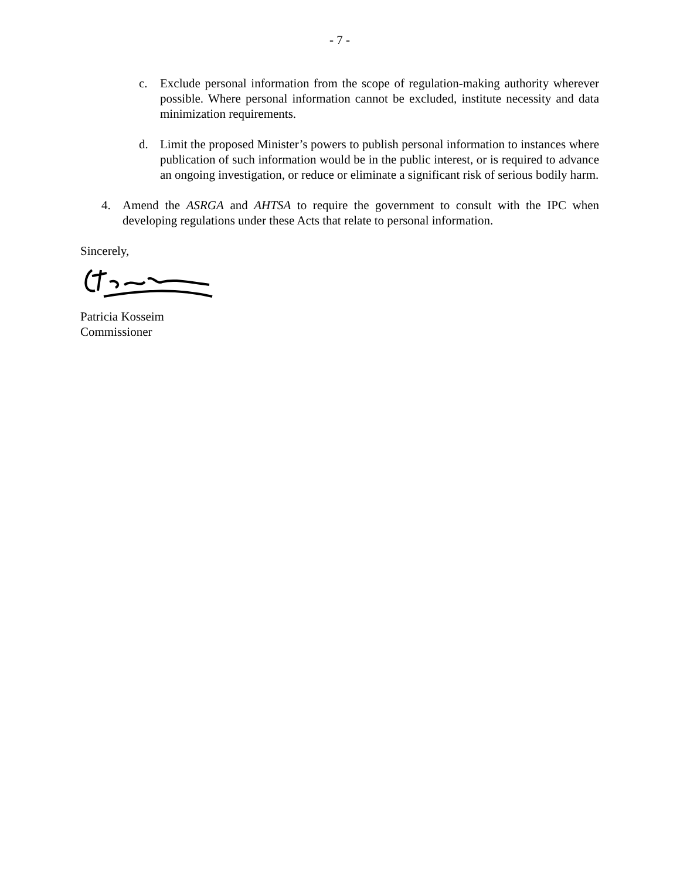- 7 -
c. Exclude personal information from the scope of regulation-making authority wherever possible. Where personal information cannot be excluded, institute necessity and data minimization requirements.
d. Limit the proposed Minister’s powers to publish personal information to instances where publication of such information would be in the public interest, or is required to advance an ongoing investigation, or reduce or eliminate a significant risk of serious bodily harm.
4. Amend the ASRGA and AHTSA to require the government to consult with the IPC when developing regulations under these Acts that relate to personal information.
Sincerely,
Patricia Kosseim
Commissioner